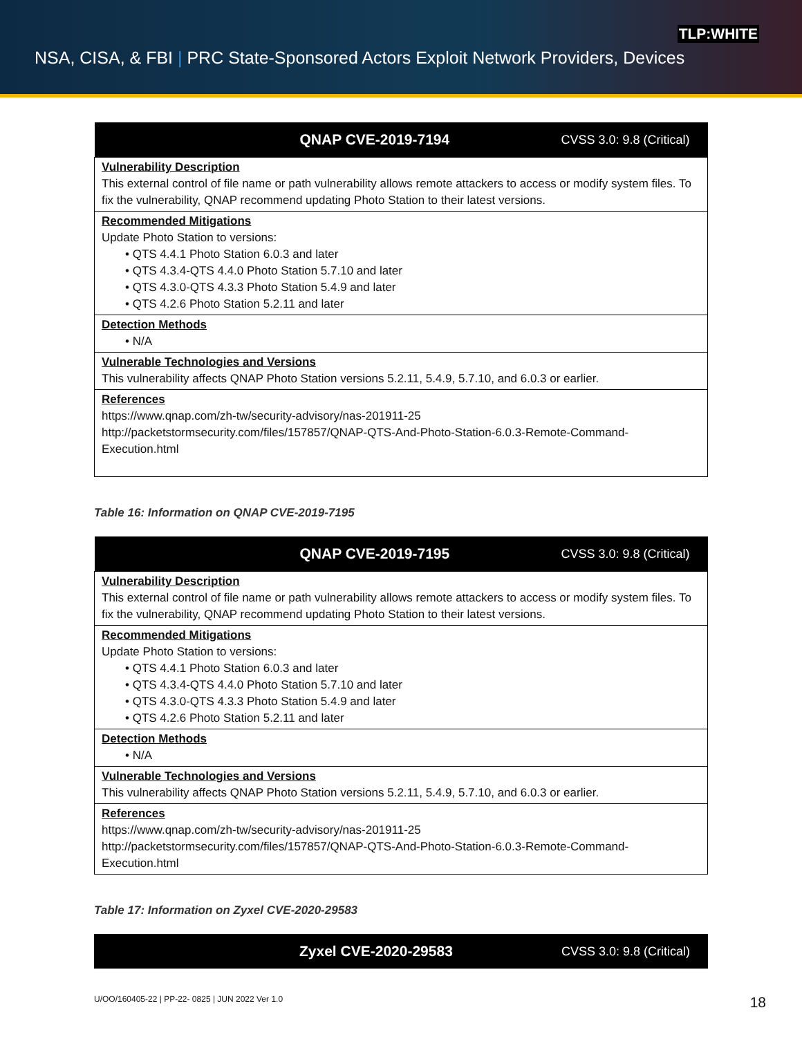TLP:WHITE
NSA, CISA, & FBI | PRC State-Sponsored Actors Exploit Network Providers, Devices
| QNAP CVE-2019-7194 CVSS 3.0: 9.8 (Critical) |
| --- |
| Vulnerability Description This external control of file name or path vulnerability allows remote attackers to access or modify system files. To fix the vulnerability, QNAP recommend updating Photo Station to their latest versions. |
| Recommended Mitigations Update Photo Station to versions: • QTS 4.4.1 Photo Station 6.0.3 and later • QTS 4.3.4-QTS 4.4.0 Photo Station 5.7.10 and later • QTS 4.3.0-QTS 4.3.3 Photo Station 5.4.9 and later • QTS 4.2.6 Photo Station 5.2.11 and later |
| Detection Methods • N/A |
| Vulnerable Technologies and Versions This vulnerability affects QNAP Photo Station versions 5.2.11, 5.4.9, 5.7.10, and 6.0.3 or earlier. |
| References https://www.qnap.com/zh-tw/security-advisory/nas-201911-25 http://packetstormsecurity.com/files/157857/QNAP-QTS-And-Photo-Station-6.0.3-Remote-Command-Execution.html |
Table 16: Information on QNAP CVE-2019-7195
| QNAP CVE-2019-7195 CVSS 3.0: 9.8 (Critical) |
| --- |
| Vulnerability Description This external control of file name or path vulnerability allows remote attackers to access or modify system files. To fix the vulnerability, QNAP recommend updating Photo Station to their latest versions. |
| Recommended Mitigations Update Photo Station to versions: • QTS 4.4.1 Photo Station 6.0.3 and later • QTS 4.3.4-QTS 4.4.0 Photo Station 5.7.10 and later • QTS 4.3.0-QTS 4.3.3 Photo Station 5.4.9 and later • QTS 4.2.6 Photo Station 5.2.11 and later |
| Detection Methods • N/A |
| Vulnerable Technologies and Versions This vulnerability affects QNAP Photo Station versions 5.2.11, 5.4.9, 5.7.10, and 6.0.3 or earlier. |
| References https://www.qnap.com/zh-tw/security-advisory/nas-201911-25 http://packetstormsecurity.com/files/157857/QNAP-QTS-And-Photo-Station-6.0.3-Remote-Command-Execution.html |
Table 17: Information on Zyxel CVE-2020-29583
| Zyxel CVE-2020-29583 CVSS 3.0: 9.8 (Critical) |
| --- |
U/OO/160405-22 | PP-22- 0825 | JUN 2022 Ver 1.0 18